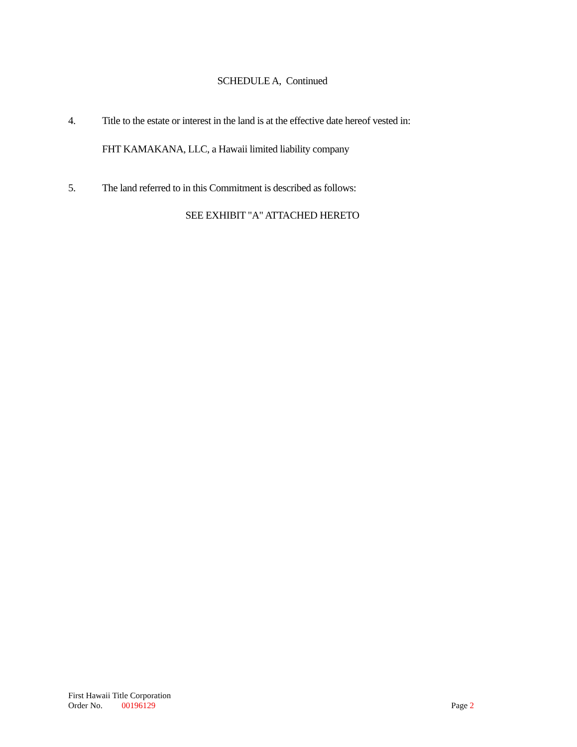SCHEDULE A, Continued
4. Title to the estate or interest in the land is at the effective date hereof vested in:
FHT KAMAKANA, LLC, a Hawaii limited liability company
5. The land referred to in this Commitment is described as follows:
SEE EXHIBIT "A" ATTACHED HERETO
First Hawaii Title Corporation
Order No. 00196129 Page 2